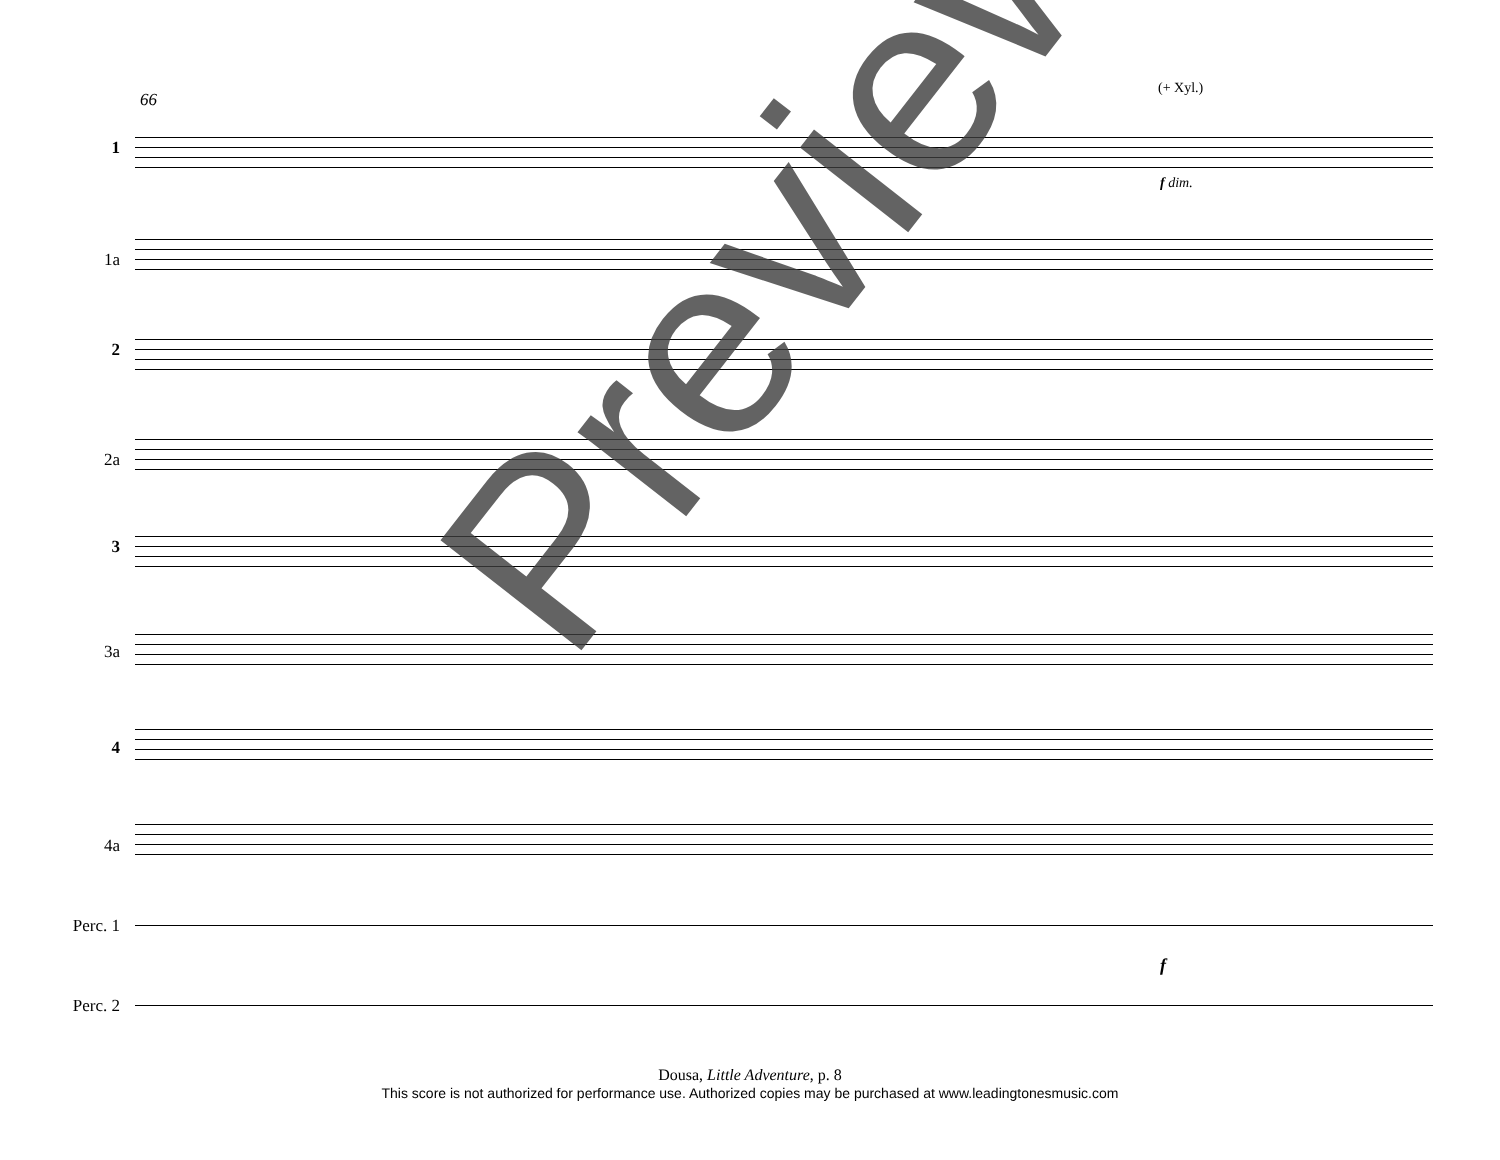66
(+ Xyl.)
1
1a
2
2a
3
3a
4
4a
Perc. 1
Perc. 2
f dim.
f
Dousa, Little Adventure, p. 8
This score is not authorized for performance use. Authorized copies may be purchased at www.leadingtonesmusic.com
Preview